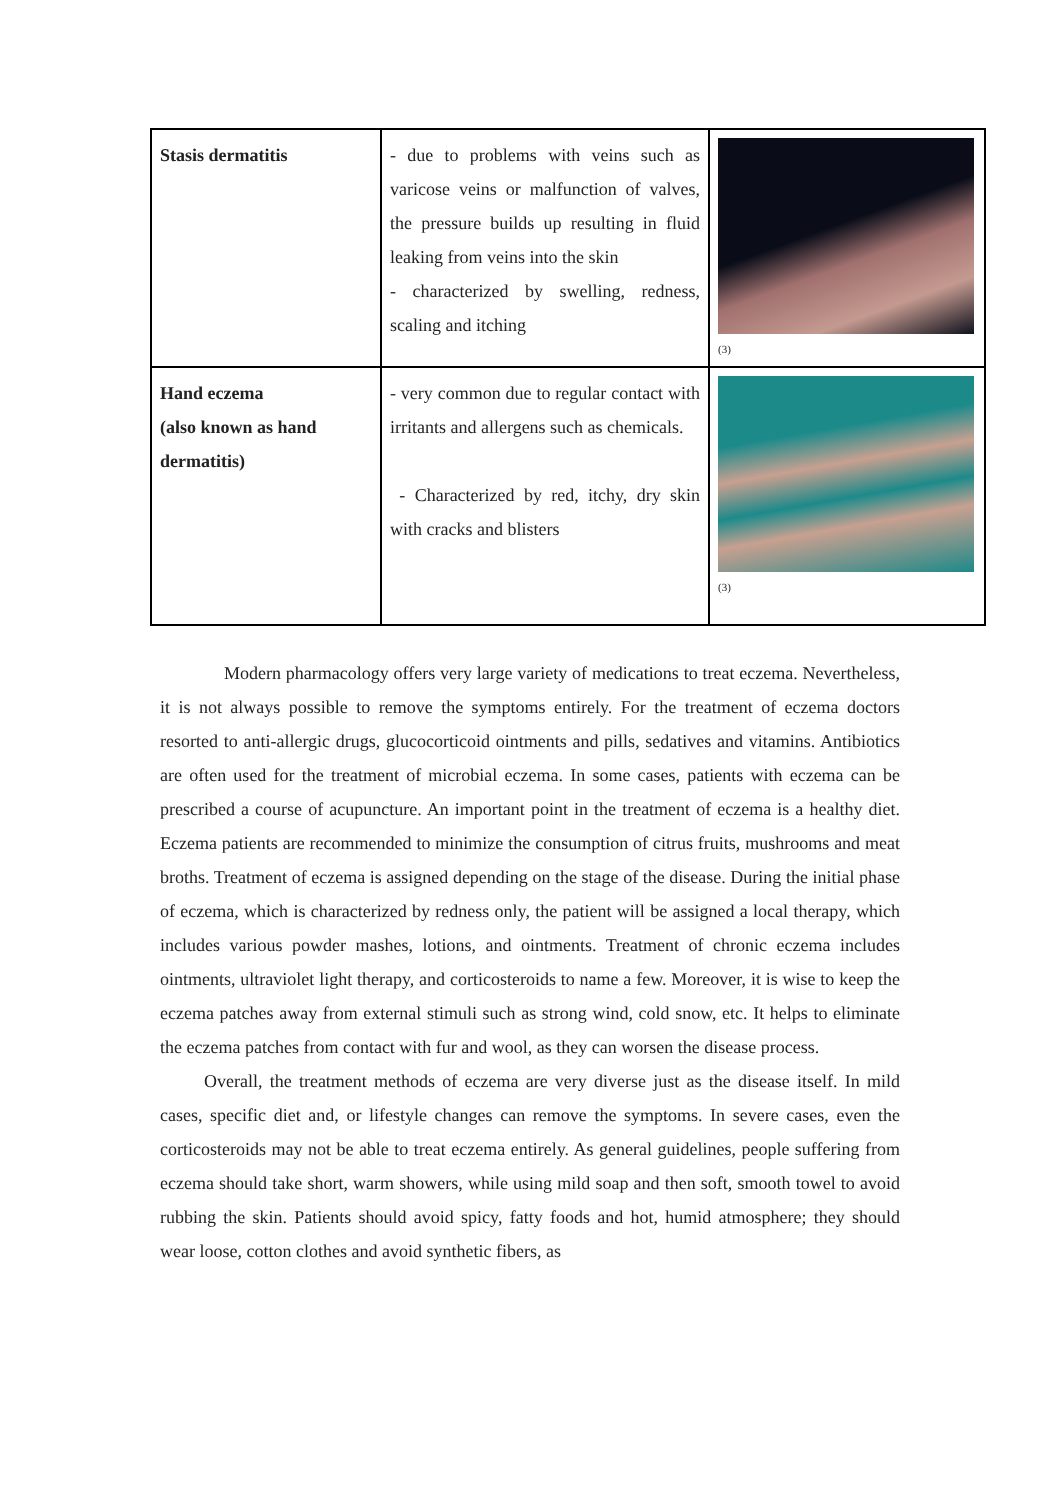| Stasis dermatitis | - due to problems with veins such as varicose veins or malfunction of valves, the pressure builds up resulting in fluid leaking from veins into the skin - characterized by swelling, redness, scaling and itching | (3) |
| Hand eczema (also known as hand dermatitis) | - very common due to regular contact with irritants and allergens such as chemicals. - Characterized by red, itchy, dry skin with cracks and blisters | (3) |
Modern pharmacology offers very large variety of medications to treat eczema. Nevertheless, it is not always possible to remove the symptoms entirely. For the treatment of eczema doctors resorted to anti-allergic drugs, glucocorticoid ointments and pills, sedatives and vitamins. Antibiotics are often used for the treatment of microbial eczema. In some cases, patients with eczema can be prescribed a course of acupuncture. An important point in the treatment of eczema is a healthy diet. Eczema patients are recommended to minimize the consumption of citrus fruits, mushrooms and meat broths. Treatment of eczema is assigned depending on the stage of the disease. During the initial phase of eczema, which is characterized by redness only, the patient will be assigned a local therapy, which includes various powder mashes, lotions, and ointments. Treatment of chronic eczema includes ointments, ultraviolet light therapy, and corticosteroids to name a few. Moreover, it is wise to keep the eczema patches away from external stimuli such as strong wind, cold snow, etc. It helps to eliminate the eczema patches from contact with fur and wool, as they can worsen the disease process.
Overall, the treatment methods of eczema are very diverse just as the disease itself. In mild cases, specific diet and, or lifestyle changes can remove the symptoms. In severe cases, even the corticosteroids may not be able to treat eczema entirely. As general guidelines, people suffering from eczema should take short, warm showers, while using mild soap and then soft, smooth towel to avoid rubbing the skin. Patients should avoid spicy, fatty foods and hot, humid atmosphere; they should wear loose, cotton clothes and avoid synthetic fibers, as